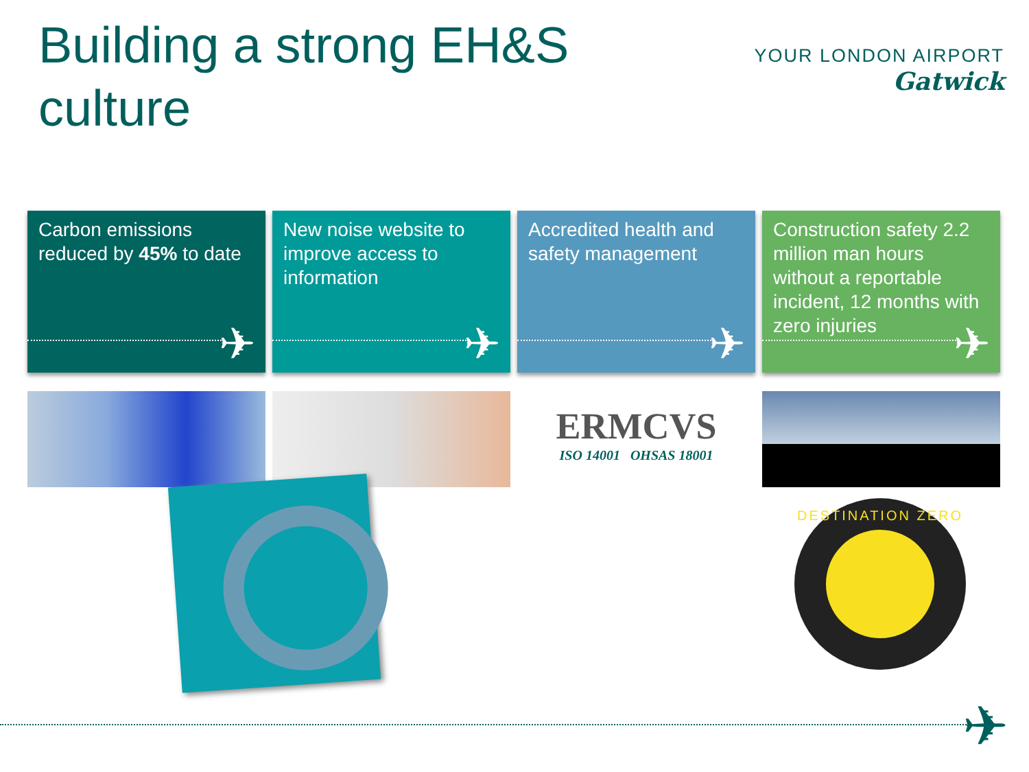Building a strong EH&S culture
YOUR LONDON AIRPORT
Gatwick
Carbon emissions reduced by 45% to date
✈
New noise website to improve access to information
✈
Accredited health and safety management
✈
Construction safety 2.2 million man hours without a reportable incident, 12 months with zero injuries
✈
ERMCVS
ISO 14001 OHSAS 18001
DESTINATION ZERO
✈